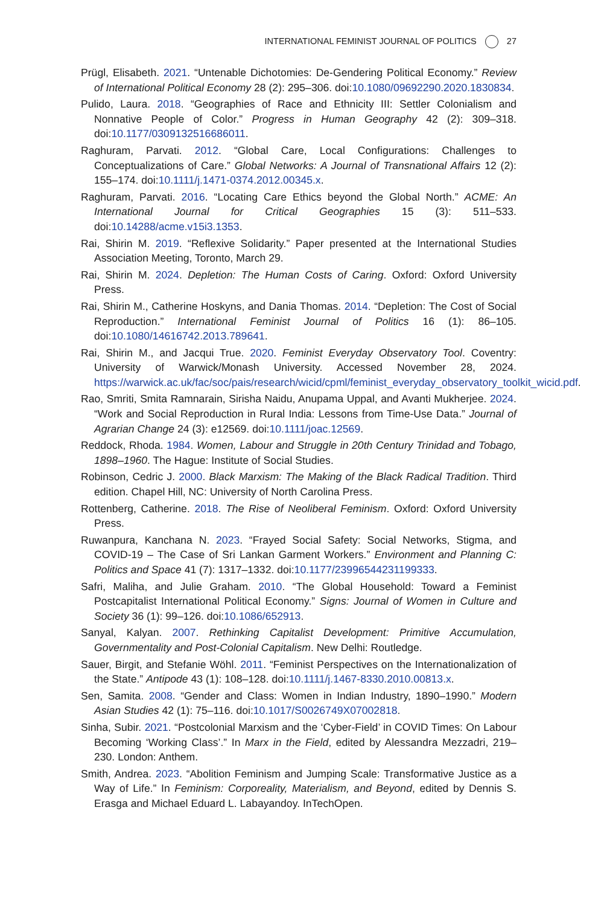INTERNATIONAL FEMINIST JOURNAL OF POLITICS 27
Prügl, Elisabeth. 2021. “Untenable Dichotomies: De-Gendering Political Economy.” Review of International Political Economy 28 (2): 295–306. doi:10.1080/09692290.2020.1830834.
Pulido, Laura. 2018. “Geographies of Race and Ethnicity III: Settler Colonialism and Nonnative People of Color.” Progress in Human Geography 42 (2): 309–318. doi:10.1177/0309132516686011.
Raghuram, Parvati. 2012. “Global Care, Local Configurations: Challenges to Conceptualizations of Care.” Global Networks: A Journal of Transnational Affairs 12 (2): 155–174. doi:10.1111/j.1471-0374.2012.00345.x.
Raghuram, Parvati. 2016. “Locating Care Ethics beyond the Global North.” ACME: An International Journal for Critical Geographies 15 (3): 511–533. doi:10.14288/acme.v15i3.1353.
Rai, Shirin M. 2019. “Reflexive Solidarity.” Paper presented at the International Studies Association Meeting, Toronto, March 29.
Rai, Shirin M. 2024. Depletion: The Human Costs of Caring. Oxford: Oxford University Press.
Rai, Shirin M., Catherine Hoskyns, and Dania Thomas. 2014. “Depletion: The Cost of Social Reproduction.” International Feminist Journal of Politics 16 (1): 86–105. doi:10.1080/14616742.2013.789641.
Rai, Shirin M., and Jacqui True. 2020. Feminist Everyday Observatory Tool. Coventry: University of Warwick/Monash University. Accessed November 28, 2024. https://warwick.ac.uk/fac/soc/pais/research/wicid/cpml/feminist_everyday_observatory_toolkit_wicid.pdf.
Rao, Smriti, Smita Ramnarain, Sirisha Naidu, Anupama Uppal, and Avanti Mukherjee. 2024. “Work and Social Reproduction in Rural India: Lessons from Time-Use Data.” Journal of Agrarian Change 24 (3): e12569. doi:10.1111/joac.12569.
Reddock, Rhoda. 1984. Women, Labour and Struggle in 20th Century Trinidad and Tobago, 1898–1960. The Hague: Institute of Social Studies.
Robinson, Cedric J. 2000. Black Marxism: The Making of the Black Radical Tradition. Third edition. Chapel Hill, NC: University of North Carolina Press.
Rottenberg, Catherine. 2018. The Rise of Neoliberal Feminism. Oxford: Oxford University Press.
Ruwanpura, Kanchana N. 2023. “Frayed Social Safety: Social Networks, Stigma, and COVID-19 – The Case of Sri Lankan Garment Workers.” Environment and Planning C: Politics and Space 41 (7): 1317–1332. doi:10.1177/23996544231199333.
Safri, Maliha, and Julie Graham. 2010. “The Global Household: Toward a Feminist Postcapitalist International Political Economy.” Signs: Journal of Women in Culture and Society 36 (1): 99–126. doi:10.1086/652913.
Sanyal, Kalyan. 2007. Rethinking Capitalist Development: Primitive Accumulation, Governmentality and Post-Colonial Capitalism. New Delhi: Routledge.
Sauer, Birgit, and Stefanie Wöhl. 2011. “Feminist Perspectives on the Internationalization of the State.” Antipode 43 (1): 108–128. doi:10.1111/j.1467-8330.2010.00813.x.
Sen, Samita. 2008. “Gender and Class: Women in Indian Industry, 1890–1990.” Modern Asian Studies 42 (1): 75–116. doi:10.1017/S0026749X07002818.
Sinha, Subir. 2021. “Postcolonial Marxism and the ‘Cyber-Field’ in COVID Times: On Labour Becoming ‘Working Class’.” In Marx in the Field, edited by Alessandra Mezzadri, 219–230. London: Anthem.
Smith, Andrea. 2023. “Abolition Feminism and Jumping Scale: Transformative Justice as a Way of Life.” In Feminism: Corporeality, Materialism, and Beyond, edited by Dennis S. Erasga and Michael Eduard L. Labayandoy. InTechOpen.